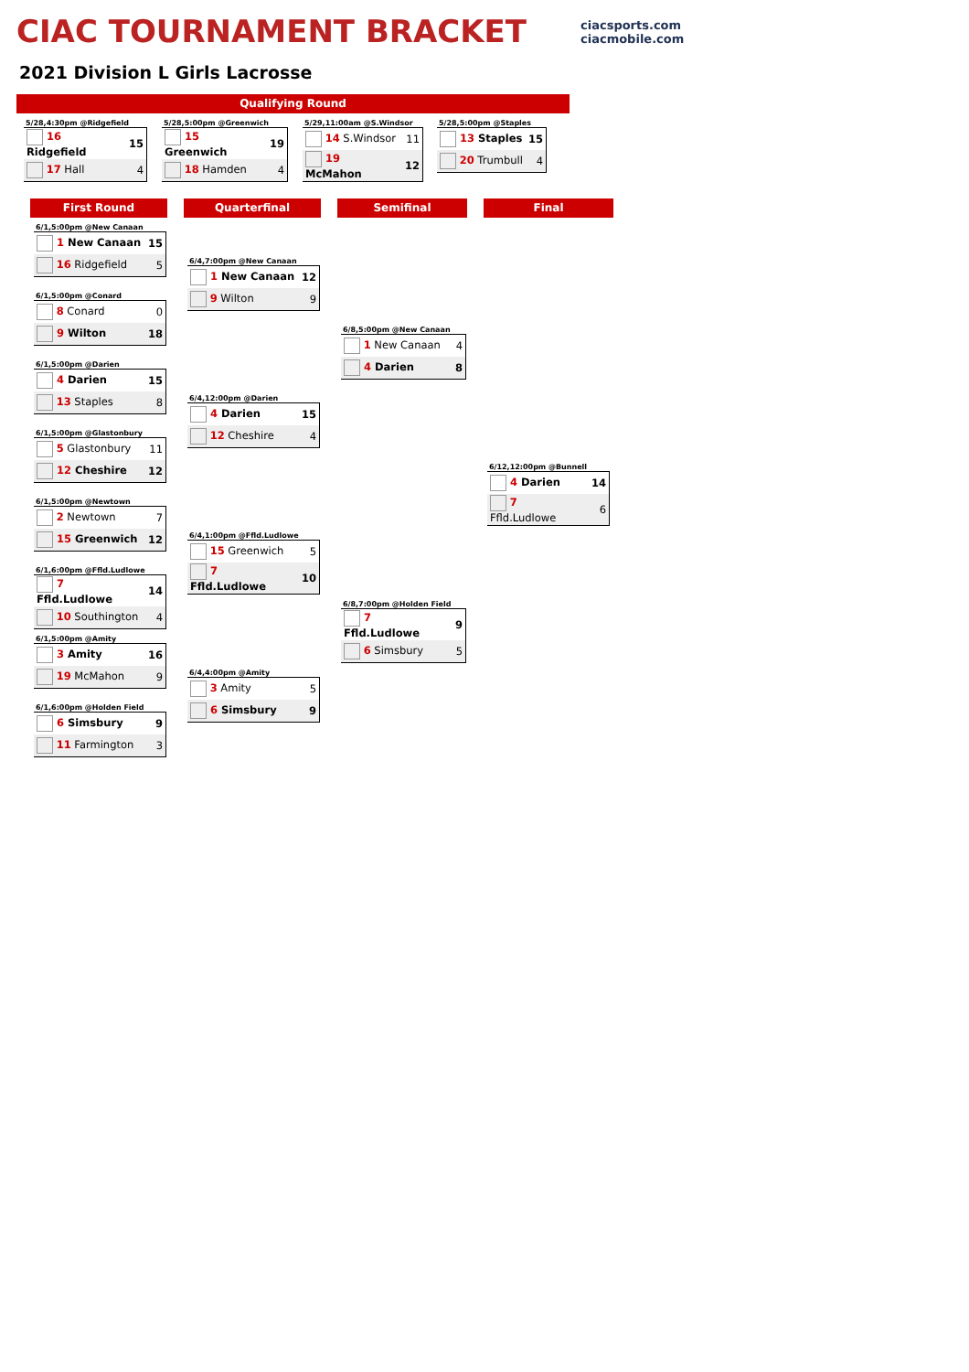CIAC TOURNAMENT BRACKET
ciacsports.com
ciacmobile.com
2021 Division L Girls Lacrosse
Qualifying Round
5/28,4:30pm @Ridgefield
| 16 Ridgefield | 15 |
| 17 Hall | 4 |
5/28,5:00pm @Greenwich
| 15 Greenwich | 19 |
| 18 Hamden | 4 |
5/29,11:00am @S.Windsor
| 14 S.Windsor | 11 |
| 19 McMahon | 12 |
5/28,5:00pm @Staples
| 13 Staples | 15 |
| 20 Trumbull | 4 |
First Round Quarterfinal Semifinal Final
6/1,5:00pm @New Canaan
| 1 New Canaan | 15 |
| 16 Ridgefield | 5 |
6/1,5:00pm @Conard
| 8 Conard | 0 |
| 9 Wilton | 18 |
6/1,5:00pm @Darien
| 4 Darien | 15 |
| 13 Staples | 8 |
6/1,5:00pm @Glastonbury
| 5 Glastonbury | 11 |
| 12 Cheshire | 12 |
6/1,5:00pm @Newtown
| 2 Newtown | 7 |
| 15 Greenwich | 12 |
6/1,6:00pm @Ffld.Ludlowe
| 7 Ffld.Ludlowe | 14 |
| 10 Southington | 4 |
6/1,5:00pm @Amity
| 3 Amity | 16 |
| 19 McMahon | 9 |
6/1,6:00pm @Holden Field
| 6 Simsbury | 9 |
| 11 Farmington | 3 |
6/4,7:00pm @New Canaan
| 1 New Canaan | 12 |
| 9 Wilton | 9 |
6/4,12:00pm @Darien
| 4 Darien | 15 |
| 12 Cheshire | 4 |
6/4,1:00pm @Ffld.Ludlowe
| 15 Greenwich | 5 |
| 7 Ffld.Ludlowe | 10 |
6/4,4:00pm @Amity
| 3 Amity | 5 |
| 6 Simsbury | 9 |
6/8,5:00pm @New Canaan
| 1 New Canaan | 4 |
| 4 Darien | 8 |
6/8,7:00pm @Holden Field
| 7 Ffld.Ludlowe | 9 |
| 6 Simsbury | 5 |
6/12,12:00pm @Bunnell
| 4 Darien | 14 |
| 7 Ffld.Ludlowe | 6 |